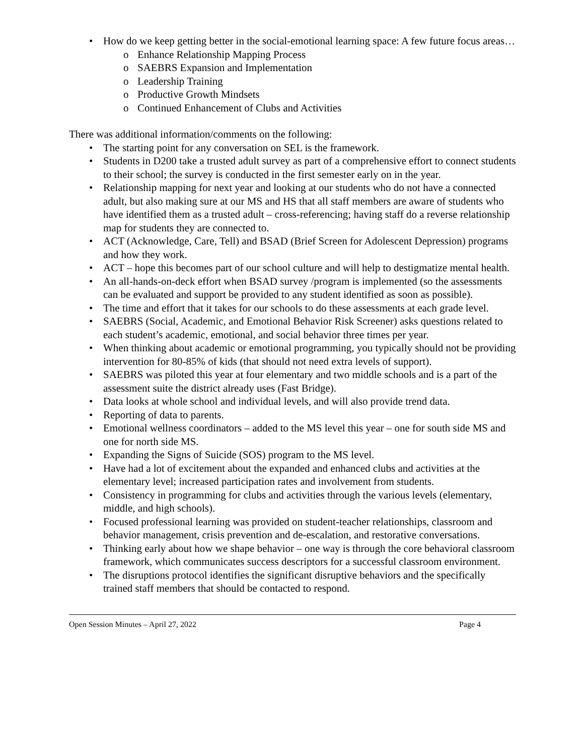• How do we keep getting better in the social-emotional learning space: A few future focus areas…
o Enhance Relationship Mapping Process
o SAEBRS Expansion and Implementation
o Leadership Training
o Productive Growth Mindsets
o Continued Enhancement of Clubs and Activities
There was additional information/comments on the following:
• The starting point for any conversation on SEL is the framework.
• Students in D200 take a trusted adult survey as part of a comprehensive effort to connect students to their school; the survey is conducted in the first semester early on in the year.
• Relationship mapping for next year and looking at our students who do not have a connected adult, but also making sure at our MS and HS that all staff members are aware of students who have identified them as a trusted adult – cross-referencing; having staff do a reverse relationship map for students they are connected to.
• ACT (Acknowledge, Care, Tell) and BSAD (Brief Screen for Adolescent Depression) programs and how they work.
• ACT – hope this becomes part of our school culture and will help to destigmatize mental health.
• An all-hands-on-deck effort when BSAD survey /program is implemented (so the assessments can be evaluated and support be provided to any student identified as soon as possible).
• The time and effort that it takes for our schools to do these assessments at each grade level.
• SAEBRS (Social, Academic, and Emotional Behavior Risk Screener) asks questions related to each student’s academic, emotional, and social behavior three times per year.
• When thinking about academic or emotional programming, you typically should not be providing intervention for 80-85% of kids (that should not need extra levels of support).
• SAEBRS was piloted this year at four elementary and two middle schools and is a part of the assessment suite the district already uses (Fast Bridge).
• Data looks at whole school and individual levels, and will also provide trend data.
• Reporting of data to parents.
• Emotional wellness coordinators – added to the MS level this year – one for south side MS and one for north side MS.
• Expanding the Signs of Suicide (SOS) program to the MS level.
• Have had a lot of excitement about the expanded and enhanced clubs and activities at the elementary level; increased participation rates and involvement from students.
• Consistency in programming for clubs and activities through the various levels (elementary, middle, and high schools).
• Focused professional learning was provided on student-teacher relationships, classroom and behavior management, crisis prevention and de-escalation, and restorative conversations.
• Thinking early about how we shape behavior – one way is through the core behavioral classroom framework, which communicates success descriptors for a successful classroom environment.
• The disruptions protocol identifies the significant disruptive behaviors and the specifically trained staff members that should be contacted to respond.
Open Session Minutes – April 27, 2022 Page 4